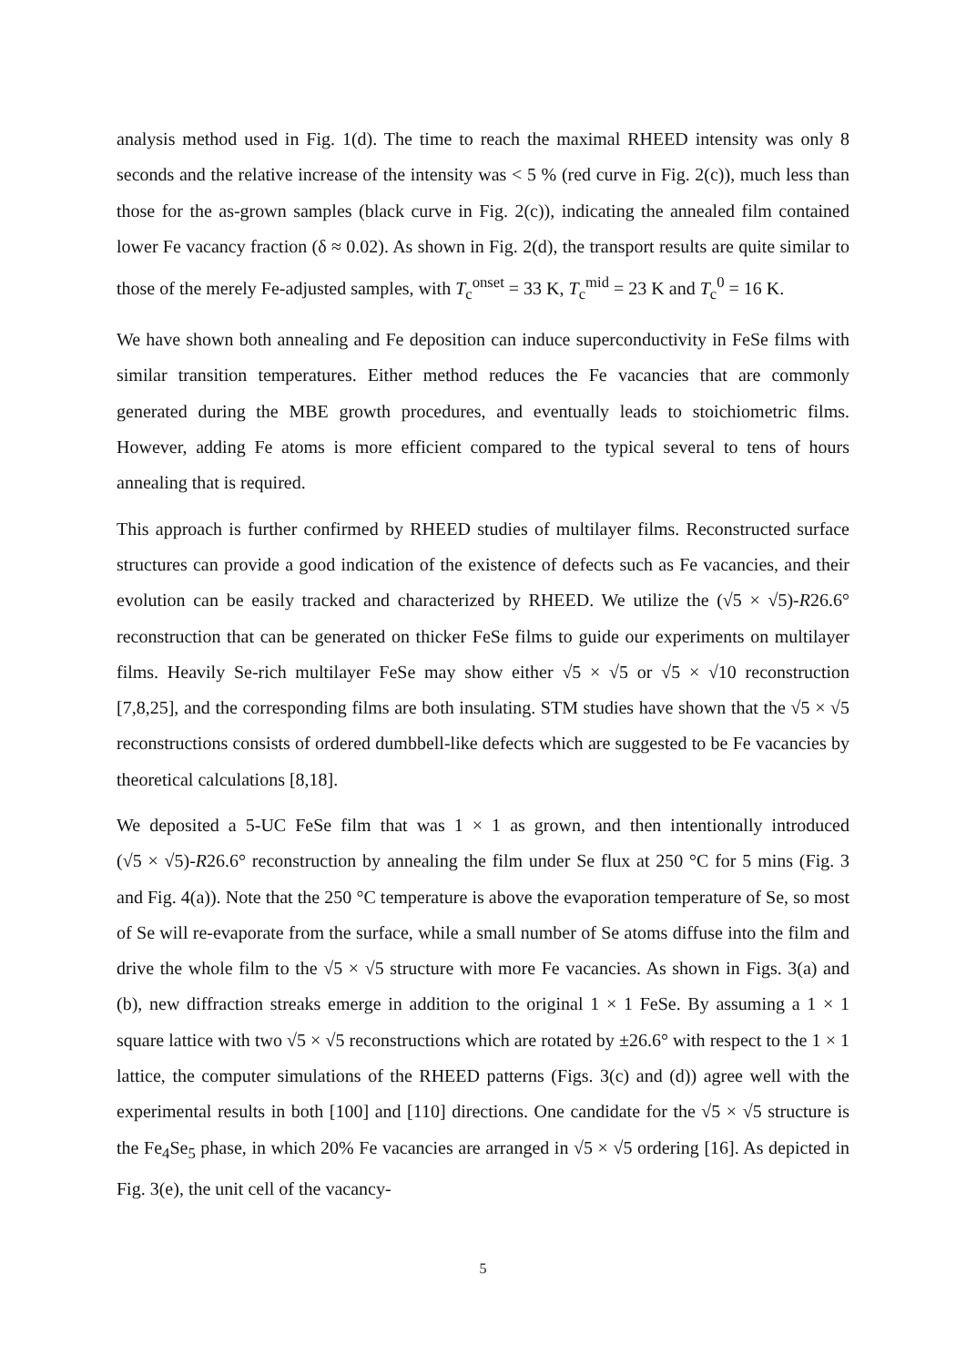analysis method used in Fig. 1(d). The time to reach the maximal RHEED intensity was only 8 seconds and the relative increase of the intensity was < 5 % (red curve in Fig. 2(c)), much less than those for the as-grown samples (black curve in Fig. 2(c)), indicating the annealed film contained lower Fe vacancy fraction (δ ≈ 0.02). As shown in Fig. 2(d), the transport results are quite similar to those of the merely Fe-adjusted samples, with T<sub>c</sub><sup>onset</sup> = 33 K, T<sub>c</sub><sup>mid</sup> = 23 K and T<sub>c</sub><sup>0</sup> = 16 K.
We have shown both annealing and Fe deposition can induce superconductivity in FeSe films with similar transition temperatures. Either method reduces the Fe vacancies that are commonly generated during the MBE growth procedures, and eventually leads to stoichiometric films. However, adding Fe atoms is more efficient compared to the typical several to tens of hours annealing that is required.
This approach is further confirmed by RHEED studies of multilayer films. Reconstructed surface structures can provide a good indication of the existence of defects such as Fe vacancies, and their evolution can be easily tracked and characterized by RHEED. We utilize the (√5 × √5)-R26.6° reconstruction that can be generated on thicker FeSe films to guide our experiments on multilayer films. Heavily Se-rich multilayer FeSe may show either √5 × √5 or √5 × √10 reconstruction [7,8,25], and the corresponding films are both insulating. STM studies have shown that the √5 × √5 reconstructions consists of ordered dumbbell-like defects which are suggested to be Fe vacancies by theoretical calculations [8,18].
We deposited a 5-UC FeSe film that was 1 × 1 as grown, and then intentionally introduced (√5 × √5)-R26.6° reconstruction by annealing the film under Se flux at 250 °C for 5 mins (Fig. 3 and Fig. 4(a)). Note that the 250 °C temperature is above the evaporation temperature of Se, so most of Se will re-evaporate from the surface, while a small number of Se atoms diffuse into the film and drive the whole film to the √5 × √5 structure with more Fe vacancies. As shown in Figs. 3(a) and (b), new diffraction streaks emerge in addition to the original 1 × 1 FeSe. By assuming a 1 × 1 square lattice with two √5 × √5 reconstructions which are rotated by ±26.6° with respect to the 1 × 1 lattice, the computer simulations of the RHEED patterns (Figs. 3(c) and (d)) agree well with the experimental results in both [100] and [110] directions. One candidate for the √5 × √5 structure is the Fe<sub>4</sub>Se<sub>5</sub> phase, in which 20% Fe vacancies are arranged in √5 × √5 ordering [16]. As depicted in Fig. 3(e), the unit cell of the vacancy-
5